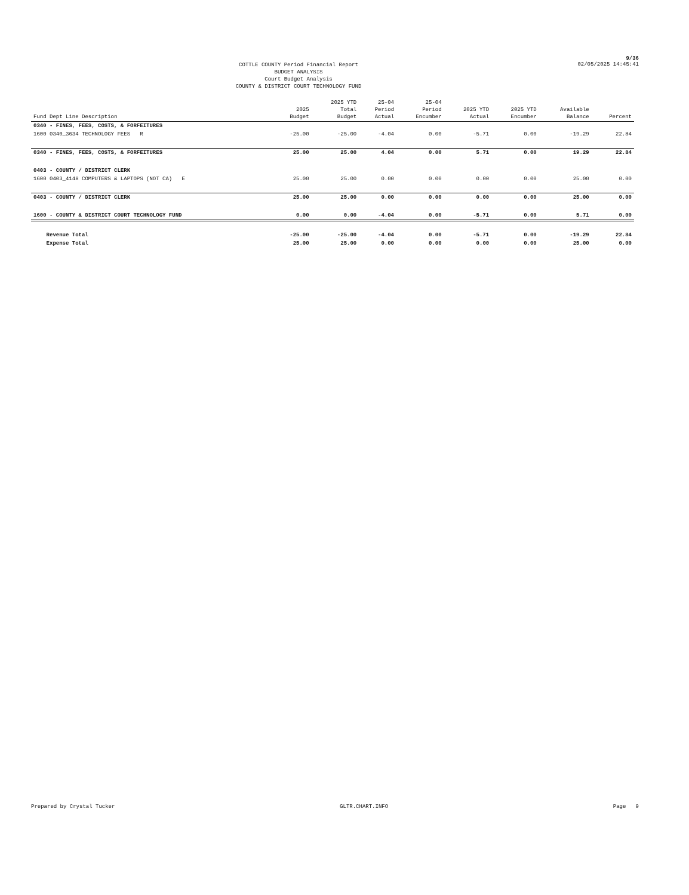9/36
COTTLE COUNTY Period Financial Report
BUDGET ANALYSIS
Court Budget Analysis
COUNTY & DISTRICT COURT TECHNOLOGY FUND
02/05/2025 14:45:41
| Fund Dept Line Description | 2025 Budget | 2025 YTD Total Budget | 25-04 Period Actual | 25-04 Period Encumber | 2025 YTD Actual | 2025 YTD Encumber | Available Balance | Percent |
| --- | --- | --- | --- | --- | --- | --- | --- | --- |
| 0340 - FINES, FEES, COSTS, & FORFEITURES | | | | | | | | |
| 1600 0340_3634 TECHNOLOGY FEES R | -25.00 | -25.00 | -4.04 | 0.00 | -5.71 | 0.00 | -19.29 | 22.84 |
| 0340 - FINES, FEES, COSTS, & FORFEITURES | 25.00 | 25.00 | 4.04 | 0.00 | 5.71 | 0.00 | 19.29 | 22.84 |
| 0403 - COUNTY / DISTRICT CLERK | | | | | | | | |
| 1600 0403_4148 COMPUTERS & LAPTOPS (NOT CA) E | 25.00 | 25.00 | 0.00 | 0.00 | 0.00 | 0.00 | 25.00 | 0.00 |
| 0403 - COUNTY / DISTRICT CLERK | 25.00 | 25.00 | 0.00 | 0.00 | 0.00 | 0.00 | 25.00 | 0.00 |
| 1600 - COUNTY & DISTRICT COURT TECHNOLOGY FUND | 0.00 | 0.00 | -4.04 | 0.00 | -5.71 | 0.00 | 5.71 | 0.00 |
| Revenue Total | -25.00 | -25.00 | -4.04 | 0.00 | -5.71 | 0.00 | -19.29 | 22.84 |
| Expense Total | 25.00 | 25.00 | 0.00 | 0.00 | 0.00 | 0.00 | 25.00 | 0.00 |
Prepared by Crystal Tucker GLTR.CHART.INFO Page 9